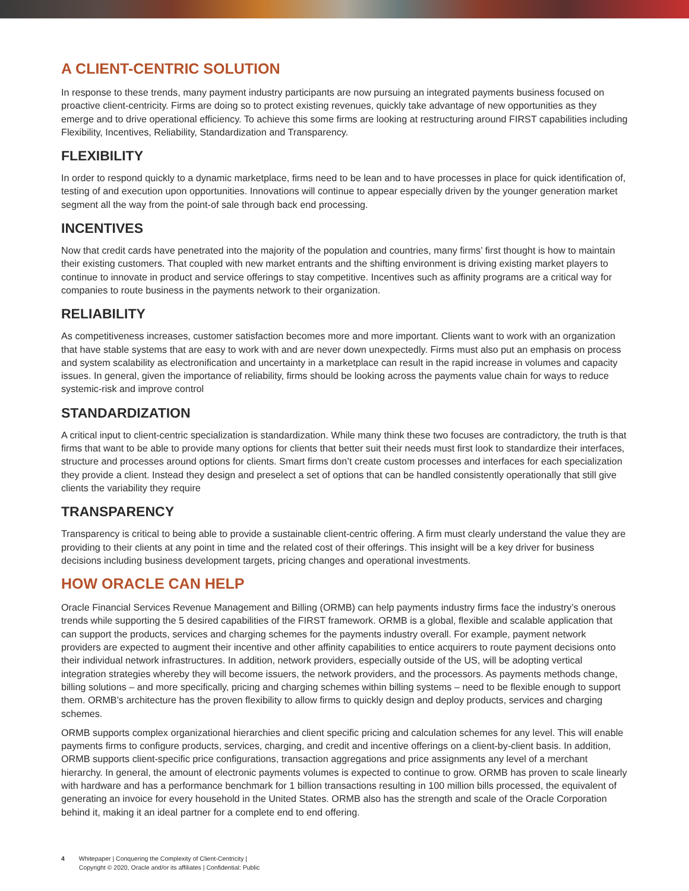A CLIENT-CENTRIC SOLUTION
In response to these trends, many payment industry participants are now pursuing an integrated payments business focused on proactive client-centricity. Firms are doing so to protect existing revenues, quickly take advantage of new opportunities as they emerge and to drive operational efficiency. To achieve this some firms are looking at restructuring around FIRST capabilities including Flexibility, Incentives, Reliability, Standardization and Transparency.
FLEXIBILITY
In order to respond quickly to a dynamic marketplace, firms need to be lean and to have processes in place for quick identification of, testing of and execution upon opportunities. Innovations will continue to appear especially driven by the younger generation market segment all the way from the point-of sale through back end processing.
INCENTIVES
Now that credit cards have penetrated into the majority of the population and countries, many firms’ first thought is how to maintain their existing customers. That coupled with new market entrants and the shifting environment is driving existing market players to continue to innovate in product and service offerings to stay competitive. Incentives such as affinity programs are a critical way for companies to route business in the payments network to their organization.
RELIABILITY
As competitiveness increases, customer satisfaction becomes more and more important. Clients want to work with an organization that have stable systems that are easy to work with and are never down unexpectedly. Firms must also put an emphasis on process and system scalability as electronification and uncertainty in a marketplace can result in the rapid increase in volumes and capacity issues. In general, given the importance of reliability, firms should be looking across the payments value chain for ways to reduce systemic-risk and improve control
STANDARDIZATION
A critical input to client-centric specialization is standardization. While many think these two focuses are contradictory, the truth is that firms that want to be able to provide many options for clients that better suit their needs must first look to standardize their interfaces, structure and processes around options for clients. Smart firms don’t create custom processes and interfaces for each specialization they provide a client. Instead they design and preselect a set of options that can be handled consistently operationally that still give clients the variability they require
TRANSPARENCY
Transparency is critical to being able to provide a sustainable client-centric offering. A firm must clearly understand the value they are providing to their clients at any point in time and the related cost of their offerings. This insight will be a key driver for business decisions including business development targets, pricing changes and operational investments.
HOW ORACLE CAN HELP
Oracle Financial Services Revenue Management and Billing (ORMB) can help payments industry firms face the industry’s onerous trends while supporting the 5 desired capabilities of the FIRST framework. ORMB is a global, flexible and scalable application that can support the products, services and charging schemes for the payments industry overall. For example, payment network providers are expected to augment their incentive and other affinity capabilities to entice acquirers to route payment decisions onto their individual network infrastructures. In addition, network providers, especially outside of the US, will be adopting vertical integration strategies whereby they will become issuers, the network providers, and the processors. As payments methods change, billing solutions – and more specifically, pricing and charging schemes within billing systems – need to be flexible enough to support them. ORMB’s architecture has the proven flexibility to allow firms to quickly design and deploy products, services and charging schemes.
ORMB supports complex organizational hierarchies and client specific pricing and calculation schemes for any level. This will enable payments firms to configure products, services, charging, and credit and incentive offerings on a client-by-client basis. In addition, ORMB supports client-specific price configurations, transaction aggregations and price assignments any level of a merchant hierarchy. In general, the amount of electronic payments volumes is expected to continue to grow. ORMB has proven to scale linearly with hardware and has a performance benchmark for 1 billion transactions resulting in 100 million bills processed, the equivalent of generating an invoice for every household in the United States. ORMB also has the strength and scale of the Oracle Corporation behind it, making it an ideal partner for a complete end to end offering.
4 Whitepaper | Conquering the Complexity of Client-Centricity |
Copyright © 2020, Oracle and/or its affiliates | Confidential: Public